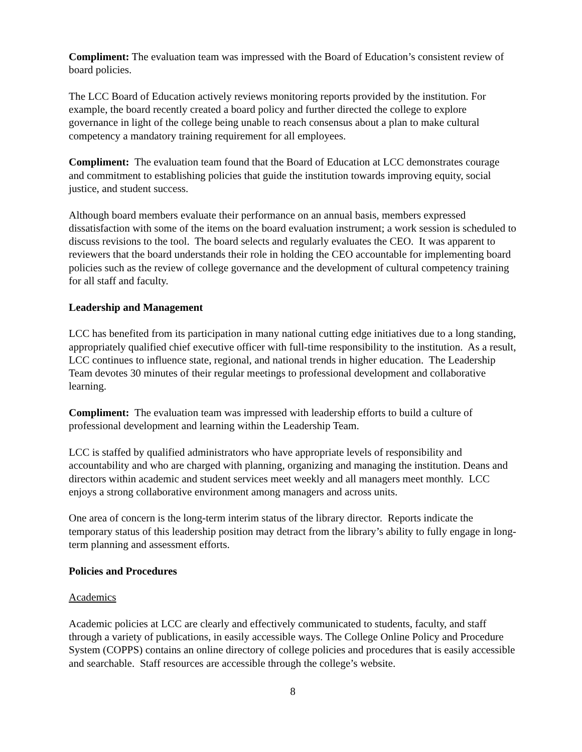Compliment: The evaluation team was impressed with the Board of Education’s consistent review of board policies.
The LCC Board of Education actively reviews monitoring reports provided by the institution. For example, the board recently created a board policy and further directed the college to explore governance in light of the college being unable to reach consensus about a plan to make cultural competency a mandatory training requirement for all employees.
Compliment: The evaluation team found that the Board of Education at LCC demonstrates courage and commitment to establishing policies that guide the institution towards improving equity, social justice, and student success.
Although board members evaluate their performance on an annual basis, members expressed dissatisfaction with some of the items on the board evaluation instrument; a work session is scheduled to discuss revisions to the tool. The board selects and regularly evaluates the CEO. It was apparent to reviewers that the board understands their role in holding the CEO accountable for implementing board policies such as the review of college governance and the development of cultural competency training for all staff and faculty.
Leadership and Management
LCC has benefited from its participation in many national cutting edge initiatives due to a long standing, appropriately qualified chief executive officer with full-time responsibility to the institution. As a result, LCC continues to influence state, regional, and national trends in higher education. The Leadership Team devotes 30 minutes of their regular meetings to professional development and collaborative learning.
Compliment: The evaluation team was impressed with leadership efforts to build a culture of professional development and learning within the Leadership Team.
LCC is staffed by qualified administrators who have appropriate levels of responsibility and accountability and who are charged with planning, organizing and managing the institution. Deans and directors within academic and student services meet weekly and all managers meet monthly. LCC enjoys a strong collaborative environment among managers and across units.
One area of concern is the long-term interim status of the library director. Reports indicate the temporary status of this leadership position may detract from the library’s ability to fully engage in long-term planning and assessment efforts.
Policies and Procedures
Academics
Academic policies at LCC are clearly and effectively communicated to students, faculty, and staff through a variety of publications, in easily accessible ways. The College Online Policy and Procedure System (COPPS) contains an online directory of college policies and procedures that is easily accessible and searchable. Staff resources are accessible through the college’s website.
8